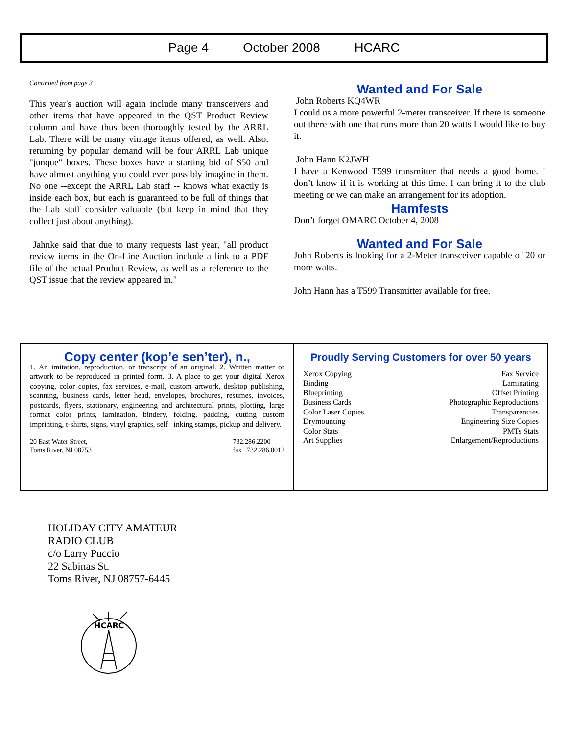Page 4 October 2008 HCARC
Continued from page 3
This year's auction will again include many transceivers and other items that have appeared in the QST Product Review column and have thus been thoroughly tested by the ARRL Lab. There will be many vintage items offered, as well. Also, returning by popular demand will be four ARRL Lab unique "junque" boxes. These boxes have a starting bid of $50 and have almost anything you could ever possibly imagine in them. No one --except the ARRL Lab staff -- knows what exactly is inside each box, but each is guaranteed to be full of things that the Lab staff consider valuable (but keep in mind that they collect just about anything).
Jahnke said that due to many requests last year, "all product review items in the On-Line Auction include a link to a PDF file of the actual Product Review, as well as a reference to the QST issue that the review appeared in."
Wanted and For Sale
John Roberts KQ4WR
I could us a more powerful 2-meter transceiver. If there is someone out there with one that runs more than 20 watts I would like to buy it.
John Hann K2JWH
I have a Kenwood T599 transmitter that needs a good home. I don’t know if it is working at this time. I can bring it to the club meeting or we can make an arrangement for its adoption.
Hamfests
Don’t forget OMARC October 4, 2008
Wanted and For Sale
John Roberts is looking for a 2-Meter transceiver capable of 20 or more watts.
John Hann has a T599 Transmitter available for free.
Copy center (kop’e sen’ter), n.,
1. An imitation, reproduction, or transcript of an original. 2. Written matter or artwork to be reproduced in printed form. 3. A place to get your digital Xerox copying, color copies, fax services, e-mail, custom artwork, desktop publishing, scanning, business cards, letter head, envelopes, brochures, resumes, invoices, postcards, flyers, stationary, engineering and architectural prints, plotting, large format color prints, lamination, bindery, folding, padding, cutting custom imprinting, t-shirts, signs, vinyl graphics, self– inking stamps, pickup and delivery.
20 East Water Street,
Toms River, NJ 08753
732.286.2200
fax 732.286.0012
Proudly Serving Customers for over 50 years
Xerox Copying
Binding
Blueprinting
Business Cards
Color Laser Copies
Drymounting
Color Stats
Art Supplies
Fax Service
Laminating
Offset Printing
Photographic Reproductions
Transparencies
Engineering Size Copies
PMTs Stats
Enlargement/Reproductions
HOLIDAY CITY AMATEUR
RADIO CLUB
c/o Larry Puccio
22 Sabinas St.
Toms River, NJ 08757-6445
HCARC